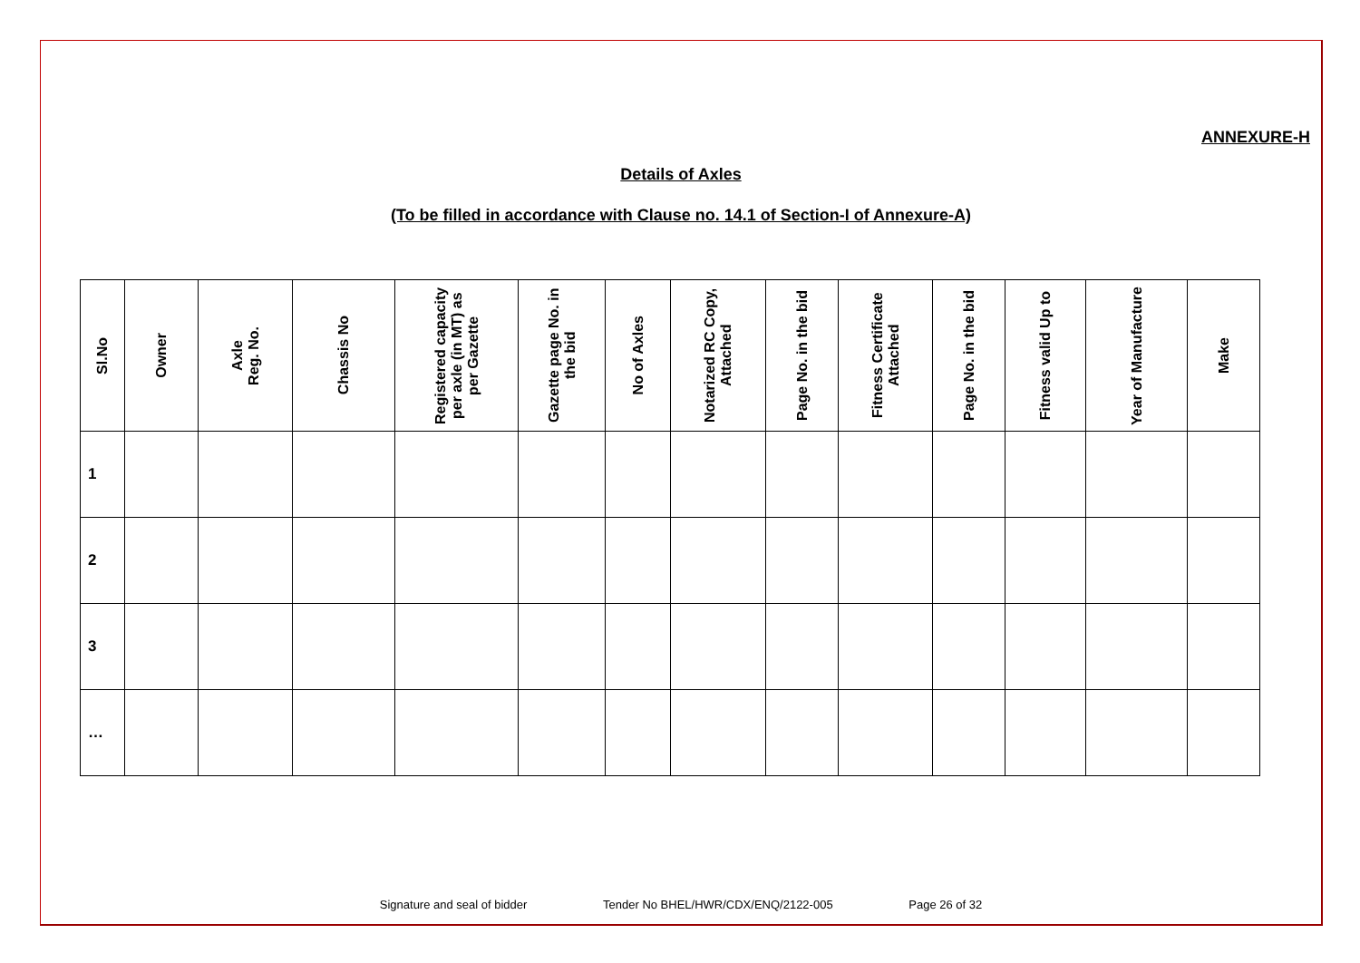ANNEXURE-H
Details of Axles
(To be filled in accordance with Clause no. 14.1 of Section-I of Annexure-A)
| Sl.No | Owner | Axle Reg. No. | Chassis No | Registered capacity per axle (in MT) as per Gazette | Gazette page No. in the bid | No of Axles | Notarized RC Copy, Attached | Page No. in the bid | Fitness Certificate Attached | Page No. in the bid | Fitness valid Up to | Year of Manufacture | Make |
| --- | --- | --- | --- | --- | --- | --- | --- | --- | --- | --- | --- | --- | --- |
| 1 | | | | | | | | | | | | | |
| 2 | | | | | | | | | | | | | |
| 3 | | | | | | | | | | | | | |
| … | | | | | | | | | | | | | |
Signature and seal of bidder Tender No BHEL/HWR/CDX/ENQ/2122-005 Page 26 of 32